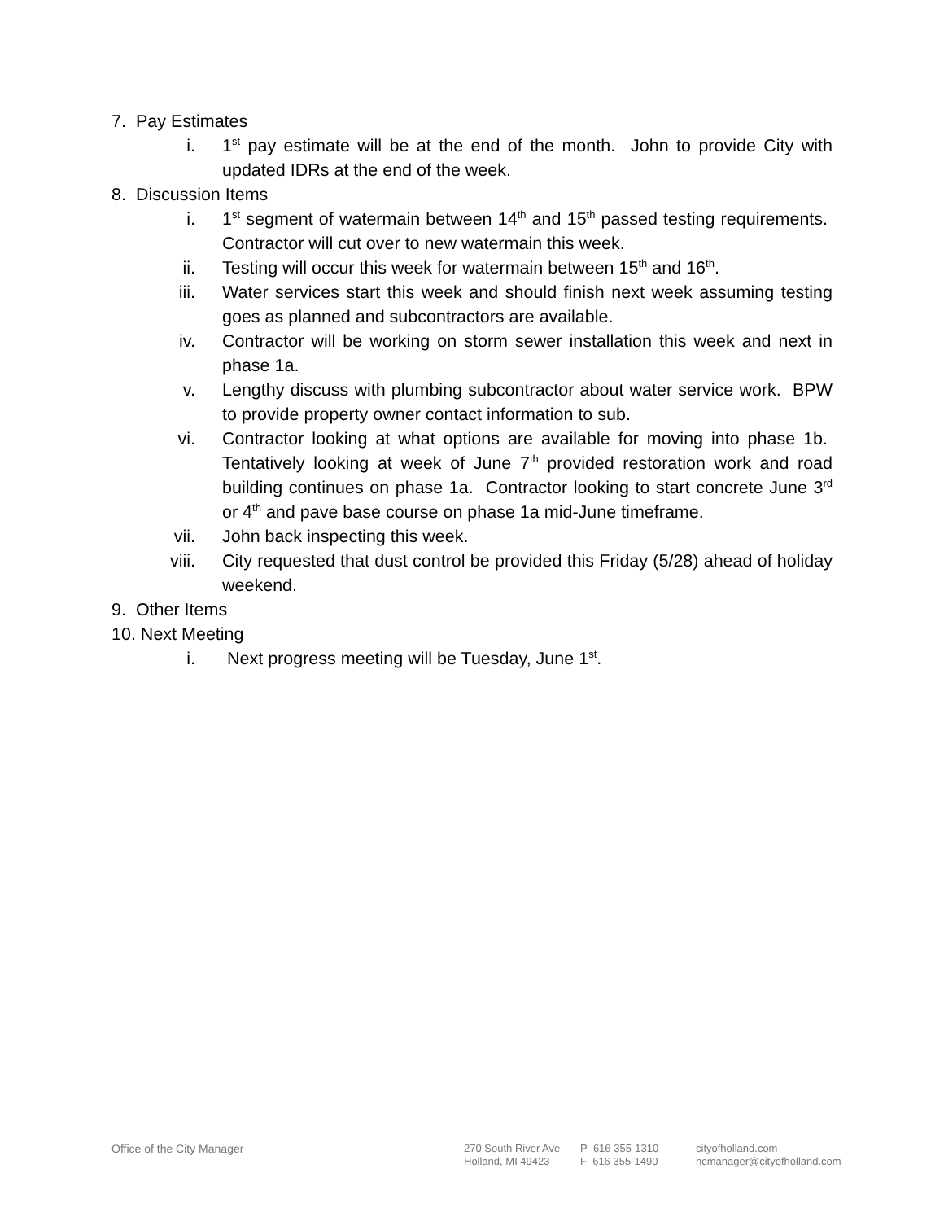7. Pay Estimates
i. 1<sup>st</sup> pay estimate will be at the end of the month. John to provide City with updated IDRs at the end of the week.
8. Discussion Items
i. 1<sup>st</sup> segment of watermain between 14<sup>th</sup> and 15<sup>th</sup> passed testing requirements. Contractor will cut over to new watermain this week.
ii. Testing will occur this week for watermain between 15<sup>th</sup> and 16<sup>th</sup>.
iii. Water services start this week and should finish next week assuming testing goes as planned and subcontractors are available.
iv. Contractor will be working on storm sewer installation this week and next in phase 1a.
v. Lengthy discuss with plumbing subcontractor about water service work. BPW to provide property owner contact information to sub.
vi. Contractor looking at what options are available for moving into phase 1b. Tentatively looking at week of June 7<sup>th</sup> provided restoration work and road building continues on phase 1a. Contractor looking to start concrete June 3<sup>rd</sup> or 4<sup>th</sup> and pave base course on phase 1a mid-June timeframe.
vii. John back inspecting this week.
viii. City requested that dust control be provided this Friday (5/28) ahead of holiday weekend.
9. Other Items
10. Next Meeting
i. Next progress meeting will be Tuesday, June 1<sup>st</sup>.
Office of the City Manager 270 South River Ave
Holland, MI 49423
P 616 355-1310
F 616 355-1490
cityofholland.com
hcmanager@cityofholland.com